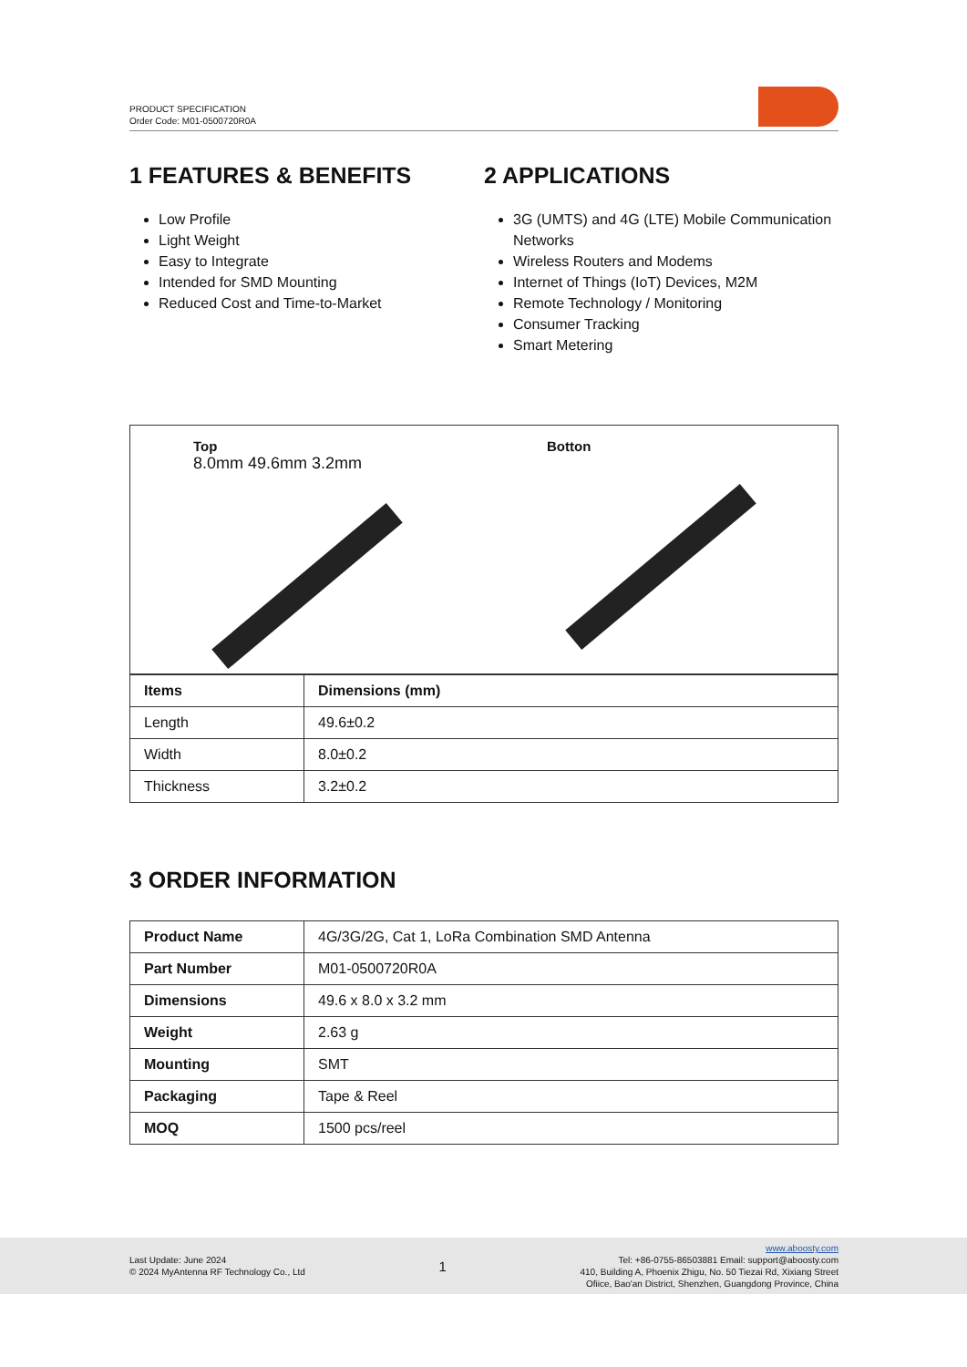PRODUCT SPECIFICATION
Order Code: M01-0500720R0A
1 FEATURES & BENEFITS
Low Profile
Light Weight
Easy to Integrate
Intended for SMD Mounting
Reduced Cost and Time-to-Market
2 APPLICATIONS
3G (UMTS) and 4G (LTE) Mobile Communication Networks
Wireless Routers and Modems
Internet of Things (IoT) Devices, M2M
Remote Technology / Monitoring
Consumer Tracking
Smart Metering
Top
8.0mm 49.6mm 3.2mm
Botton
| Items | Dimensions (mm) |
| --- | --- |
| Length | 49.6±0.2 |
| Width | 8.0±0.2 |
| Thickness | 3.2±0.2 |
3 ORDER INFORMATION
| Product Name | 4G/3G/2G, Cat 1, LoRa Combination SMD Antenna |
| Part Number | M01-0500720R0A |
| Dimensions | 49.6 x 8.0 x 3.2 mm |
| Weight | 2.63 g |
| Mounting | SMT |
| Packaging | Tape & Reel |
| MOQ | 1500 pcs/reel |
Last Update: June 2024
© 2024 MyAntenna RF Technology Co., Ltd
1
www.aboosty.com
Tel: +86-0755-86503881 Email: support@aboosty.com
410, Building A, Phoenix Zhigu, No. 50 Tiezai Rd, Xixiang Street
Ofiice, Bao'an District, Shenzhen, Guangdong Province, China